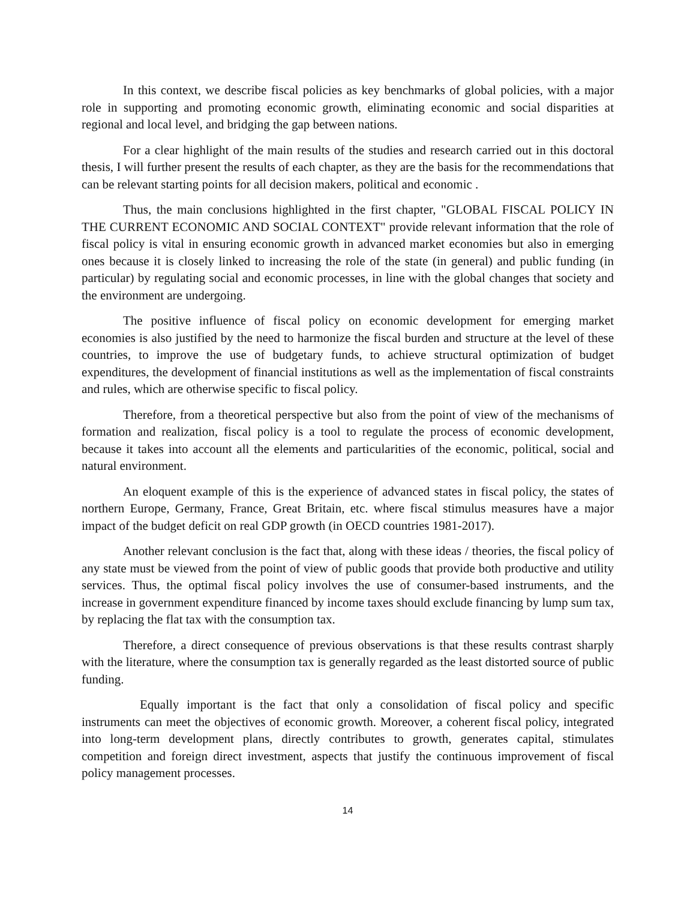In this context, we describe fiscal policies as key benchmarks of global policies, with a major role in supporting and promoting economic growth, eliminating economic and social disparities at regional and local level, and bridging the gap between nations.
For a clear highlight of the main results of the studies and research carried out in this doctoral thesis, I will further present the results of each chapter, as they are the basis for the recommendations that can be relevant starting points for all decision makers, political and economic .
Thus, the main conclusions highlighted in the first chapter, "GLOBAL FISCAL POLICY IN THE CURRENT ECONOMIC AND SOCIAL CONTEXT" provide relevant information that the role of fiscal policy is vital in ensuring economic growth in advanced market economies but also in emerging ones because it is closely linked to increasing the role of the state (in general) and public funding (in particular) by regulating social and economic processes, in line with the global changes that society and the environment are undergoing.
The positive influence of fiscal policy on economic development for emerging market economies is also justified by the need to harmonize the fiscal burden and structure at the level of these countries, to improve the use of budgetary funds, to achieve structural optimization of budget expenditures, the development of financial institutions as well as the implementation of fiscal constraints and rules, which are otherwise specific to fiscal policy.
Therefore, from a theoretical perspective but also from the point of view of the mechanisms of formation and realization, fiscal policy is a tool to regulate the process of economic development, because it takes into account all the elements and particularities of the economic, political, social and natural environment.
An eloquent example of this is the experience of advanced states in fiscal policy, the states of northern Europe, Germany, France, Great Britain, etc. where fiscal stimulus measures have a major impact of the budget deficit on real GDP growth (in OECD countries 1981-2017).
Another relevant conclusion is the fact that, along with these ideas / theories, the fiscal policy of any state must be viewed from the point of view of public goods that provide both productive and utility services. Thus, the optimal fiscal policy involves the use of consumer-based instruments, and the increase in government expenditure financed by income taxes should exclude financing by lump sum tax, by replacing the flat tax with the consumption tax.
Therefore, a direct consequence of previous observations is that these results contrast sharply with the literature, where the consumption tax is generally regarded as the least distorted source of public funding.
Equally important is the fact that only a consolidation of fiscal policy and specific instruments can meet the objectives of economic growth. Moreover, a coherent fiscal policy, integrated into long-term development plans, directly contributes to growth, generates capital, stimulates competition and foreign direct investment, aspects that justify the continuous improvement of fiscal policy management processes.
14